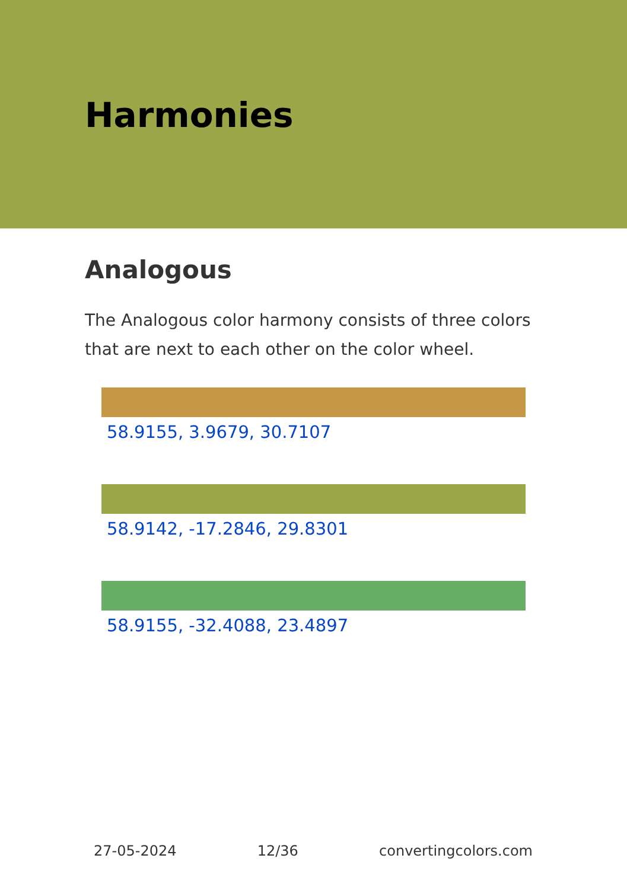Harmonies
Analogous
The Analogous color harmony consists of three colors that are next to each other on the color wheel.
58.9155, 3.9679, 30.7107
58.9142, -17.2846, 29.8301
58.9155, -32.4088, 23.4897
27-05-2024 12/36 convertingcolors.com